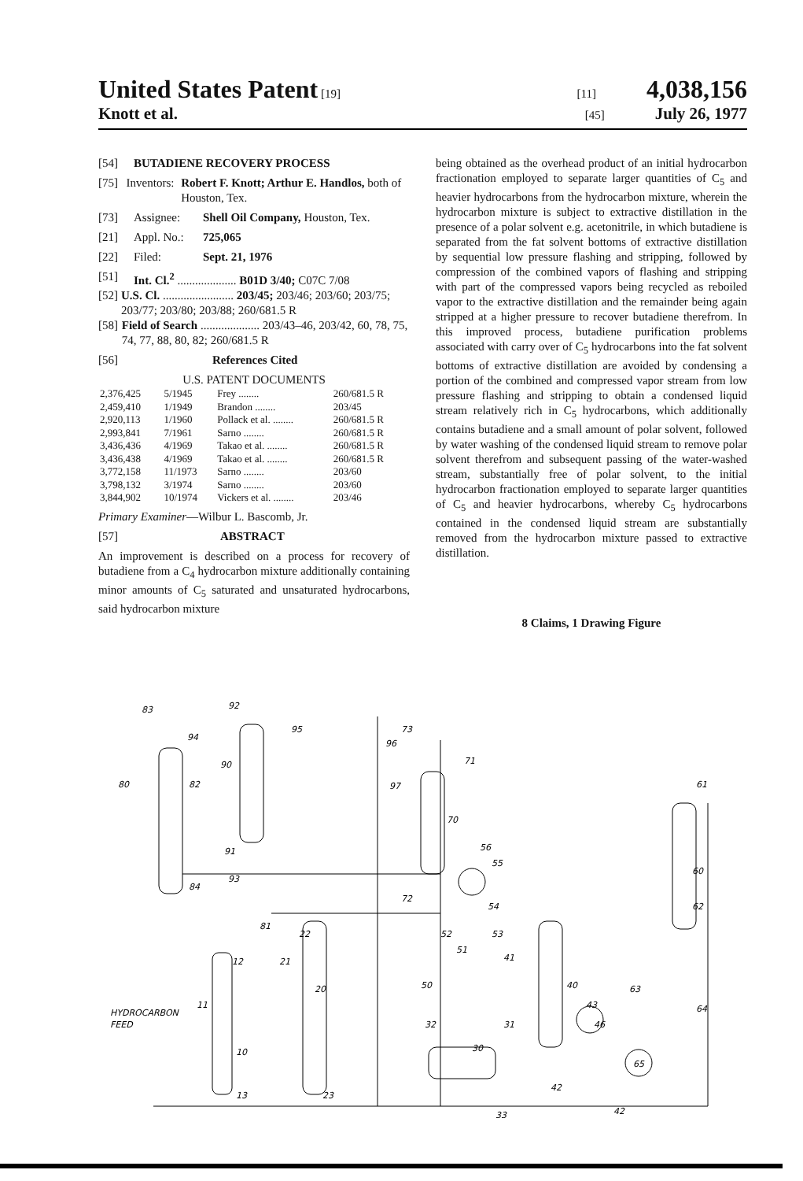United States Patent [19] [11] 4,038,156
Knott et al. [45] July 26, 1977
[54] BUTADIENE RECOVERY PROCESS
[75] Inventors: Robert F. Knott; Arthur E. Handlos, both of Houston, Tex.
[73] Assignee: Shell Oil Company, Houston, Tex.
[21] Appl. No.: 725,065
[22] Filed: Sept. 21, 1976
[51] Int. Cl.<sup>2</sup> .................... B01D 3/40; C07C 7/08
[52] U.S. Cl. ........................ 203/45; 203/46; 203/60; 203/75; 203/77; 203/80; 203/88; 260/681.5 R
[58] Field of Search .................... 203/43–46, 203/42, 60, 78, 75, 74, 77, 88, 80, 82; 260/681.5 R
[56] References Cited
U.S. PATENT DOCUMENTS
| 2,376,425 | 5/1945 | Frey ........ | 260/681.5 R |
| 2,459,410 | 1/1949 | Brandon ........ | 203/45 |
| 2,920,113 | 1/1960 | Pollack et al. ........ | 260/681.5 R |
| 2,993,841 | 7/1961 | Sarno ........ | 260/681.5 R |
| 3,436,436 | 4/1969 | Takao et al. ........ | 260/681.5 R |
| 3,436,438 | 4/1969 | Takao et al. ........ | 260/681.5 R |
| 3,772,158 | 11/1973 | Sarno ........ | 203/60 |
| 3,798,132 | 3/1974 | Sarno ........ | 203/60 |
| 3,844,902 | 10/1974 | Vickers et al. ........ | 203/46 |
Primary Examiner—Wilbur L. Bascomb, Jr.
[57] ABSTRACT
An improvement is described on a process for recovery of butadiene from a C<sub>4</sub> hydrocarbon mixture additionally containing minor amounts of C<sub>5</sub> saturated and unsaturated hydrocarbons, said hydrocarbon mixture
being obtained as the overhead product of an initial hydrocarbon fractionation employed to separate larger quantities of C<sub>5</sub> and heavier hydrocarbons from the hydrocarbon mixture, wherein the hydrocarbon mixture is subject to extractive distillation in the presence of a polar solvent e.g. acetonitrile, in which butadiene is separated from the fat solvent bottoms of extractive distillation by sequential low pressure flashing and stripping, followed by compression of the combined vapors of flashing and stripping with part of the compressed vapors being recycled as reboiled vapor to the extractive distillation and the remainder being again stripped at a higher pressure to recover butadiene therefrom. In this improved process, butadiene purification problems associated with carry over of C<sub>5</sub> hydrocarbons into the fat solvent bottoms of extractive distillation are avoided by condensing a portion of the combined and compressed vapor stream from low pressure flashing and stripping to obtain a condensed liquid stream relatively rich in C<sub>5</sub> hydrocarbons, which additionally contains butadiene and a small amount of polar solvent, followed by water washing of the condensed liquid stream to remove polar solvent therefrom and subsequent passing of the water-washed stream, substantially free of polar solvent, to the initial hydrocarbon fractionation employed to separate larger quantities of C<sub>5</sub> and heavier hydrocarbons, whereby C<sub>5</sub> hydrocarbons contained in the condensed liquid stream are substantially removed from the hydrocarbon mixture passed to extractive distillation.
8 Claims, 1 Drawing Figure
83
92
95
73
94
96
90
71
80
82
97
61
70
56
55
91
93
60
84
72
54
62
22
81
52
53
51
41
12
21
50
20
40
63
HYDROCARBON
FEED
11
43
64
32
31
46
10
30
65
42
13
23
33
42